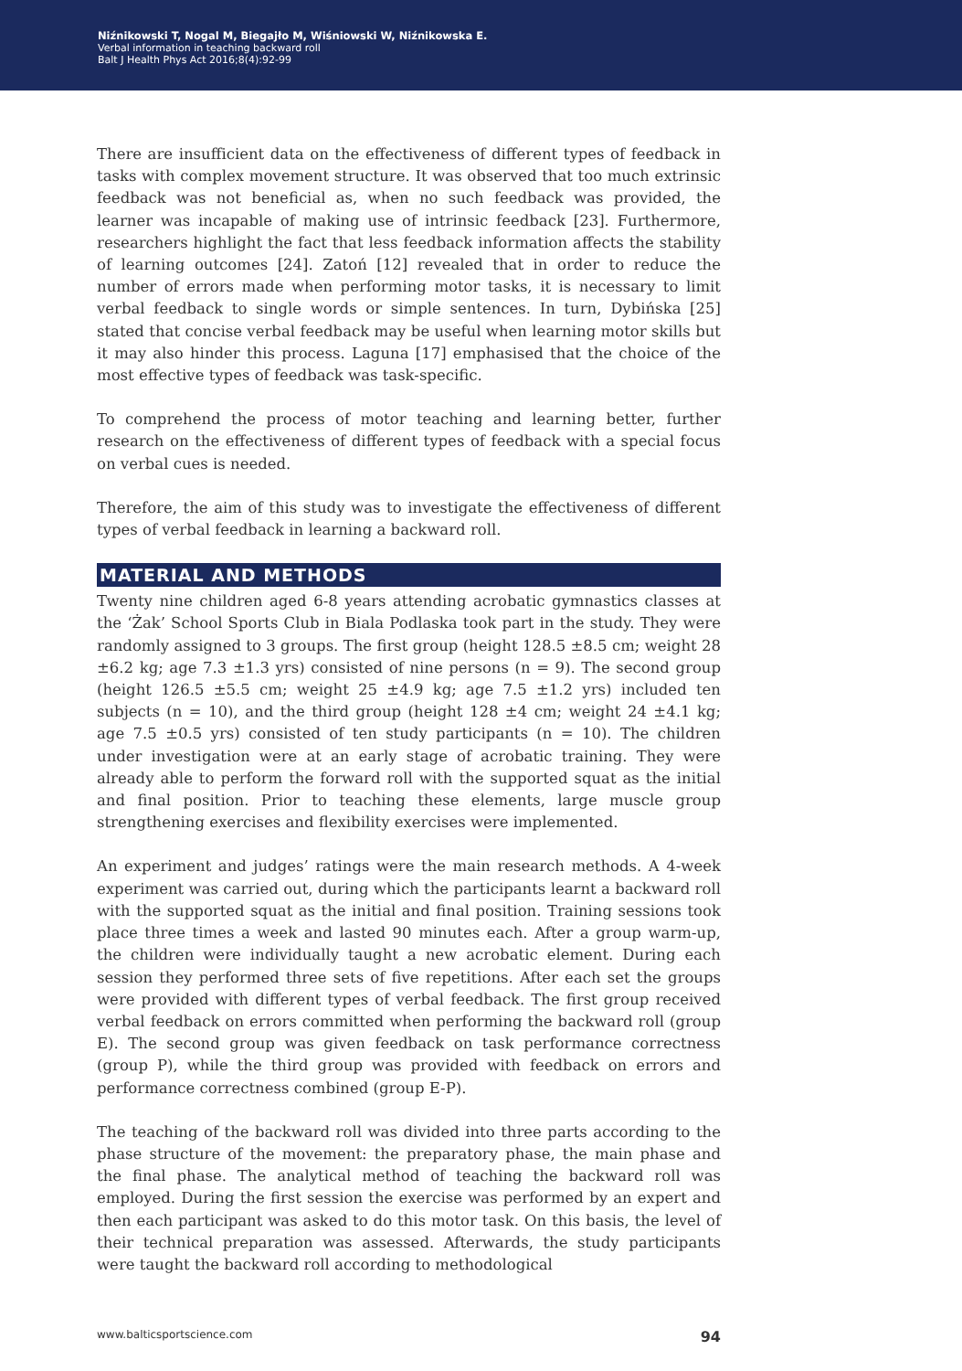Niźnikowski T, Nogal M, Biegajło M, Wiśniowski W, Niźnikowska E.
Verbal information in teaching backward roll
Balt J Health Phys Act 2016;8(4):92-99
There are insufficient data on the effectiveness of different types of feedback in tasks with complex movement structure. It was observed that too much extrinsic feedback was not beneficial as, when no such feedback was provided, the learner was incapable of making use of intrinsic feedback [23]. Furthermore, researchers highlight the fact that less feedback information affects the stability of learning outcomes [24]. Zatoń [12] revealed that in order to reduce the number of errors made when performing motor tasks, it is necessary to limit verbal feedback to single words or simple sentences. In turn, Dybińska [25] stated that concise verbal feedback may be useful when learning motor skills but it may also hinder this process. Laguna [17] emphasised that the choice of the most effective types of feedback was task-specific.
To comprehend the process of motor teaching and learning better, further research on the effectiveness of different types of feedback with a special focus on verbal cues is needed.
Therefore, the aim of this study was to investigate the effectiveness of different types of verbal feedback in learning a backward roll.
MATERIAL AND METHODS
Twenty nine children aged 6-8 years attending acrobatic gymnastics classes at the ‘Żak’ School Sports Club in Biala Podlaska took part in the study. They were randomly assigned to 3 groups. The first group (height 128.5 ±8.5 cm; weight 28 ±6.2 kg; age 7.3 ±1.3 yrs) consisted of nine persons (n = 9). The second group (height 126.5 ±5.5 cm; weight 25 ±4.9 kg; age 7.5 ±1.2 yrs) included ten subjects (n = 10), and the third group (height 128 ±4 cm; weight 24 ±4.1 kg; age 7.5 ±0.5 yrs) consisted of ten study participants (n = 10). The children under investigation were at an early stage of acrobatic training. They were already able to perform the forward roll with the supported squat as the initial and final position. Prior to teaching these elements, large muscle group strengthening exercises and flexibility exercises were implemented.
An experiment and judges’ ratings were the main research methods. A 4-week experiment was carried out, during which the participants learnt a backward roll with the supported squat as the initial and final position. Training sessions took place three times a week and lasted 90 minutes each. After a group warm-up, the children were individually taught a new acrobatic element. During each session they performed three sets of five repetitions. After each set the groups were provided with different types of verbal feedback. The first group received verbal feedback on errors committed when performing the backward roll (group E). The second group was given feedback on task performance correctness (group P), while the third group was provided with feedback on errors and performance correctness combined (group E-P).
The teaching of the backward roll was divided into three parts according to the phase structure of the movement: the preparatory phase, the main phase and the final phase. The analytical method of teaching the backward roll was employed. During the first session the exercise was performed by an expert and then each participant was asked to do this motor task. On this basis, the level of their technical preparation was assessed. Afterwards, the study participants were taught the backward roll according to methodological
www.balticsportscience.com 94